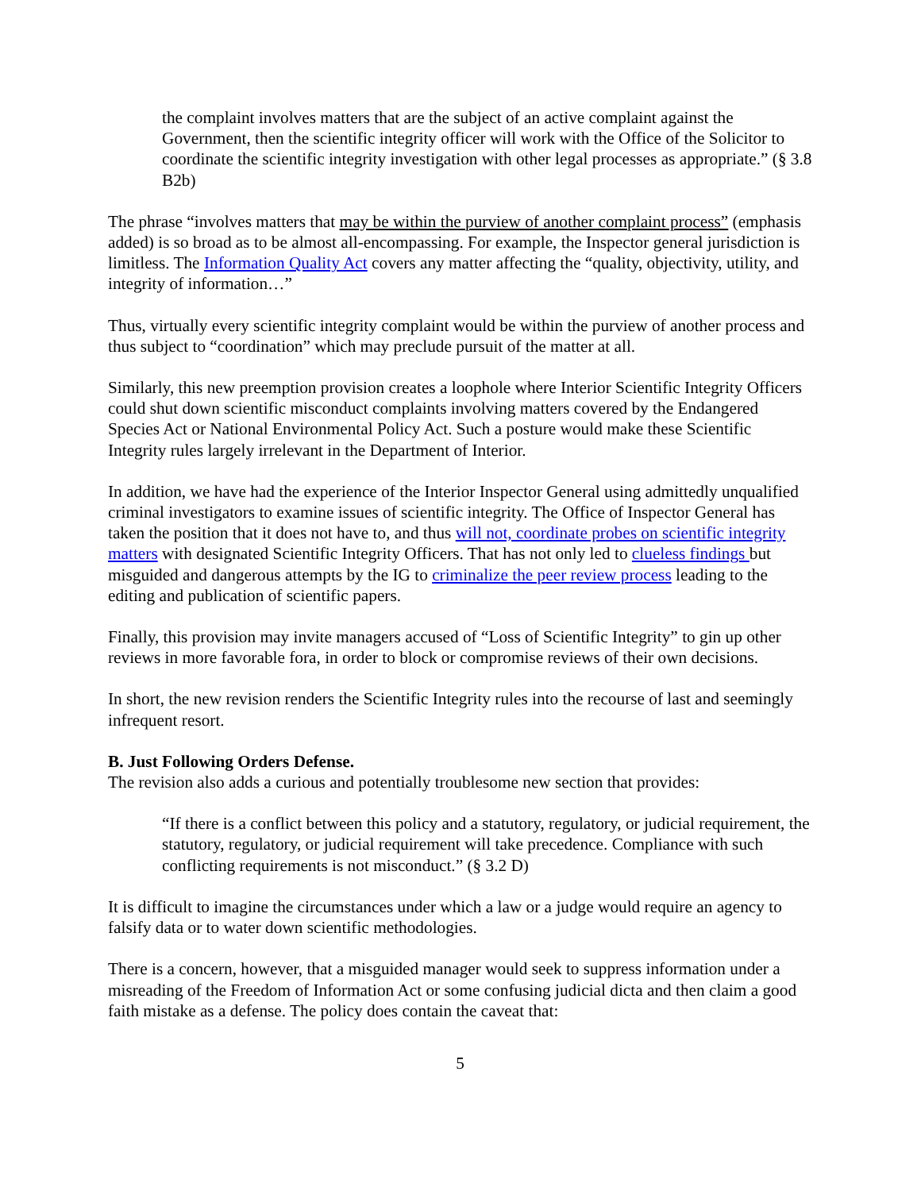the complaint involves matters that are the subject of an active complaint against the Government, then the scientific integrity officer will work with the Office of the Solicitor to coordinate the scientific integrity investigation with other legal processes as appropriate.” (§ 3.8 B2b)
The phrase “involves matters that may be within the purview of another complaint process” (emphasis added) is so broad as to be almost all-encompassing. For example, the Inspector general jurisdiction is limitless. The Information Quality Act covers any matter affecting the “quality, objectivity, utility, and integrity of information…”
Thus, virtually every scientific integrity complaint would be within the purview of another process and thus subject to “coordination” which may preclude pursuit of the matter at all.
Similarly, this new preemption provision creates a loophole where Interior Scientific Integrity Officers could shut down scientific misconduct complaints involving matters covered by the Endangered Species Act or National Environmental Policy Act. Such a posture would make these Scientific Integrity rules largely irrelevant in the Department of Interior.
In addition, we have had the experience of the Interior Inspector General using admittedly unqualified criminal investigators to examine issues of scientific integrity. The Office of Inspector General has taken the position that it does not have to, and thus will not, coordinate probes on scientific integrity matters with designated Scientific Integrity Officers. That has not only led to clueless findings but misguided and dangerous attempts by the IG to criminalize the peer review process leading to the editing and publication of scientific papers.
Finally, this provision may invite managers accused of “Loss of Scientific Integrity” to gin up other reviews in more favorable fora, in order to block or compromise reviews of their own decisions.
In short, the new revision renders the Scientific Integrity rules into the recourse of last and seemingly infrequent resort.
B. Just Following Orders Defense.
The revision also adds a curious and potentially troublesome new section that provides:
“If there is a conflict between this policy and a statutory, regulatory, or judicial requirement, the statutory, regulatory, or judicial requirement will take precedence. Compliance with such conflicting requirements is not misconduct.” (§ 3.2 D)
It is difficult to imagine the circumstances under which a law or a judge would require an agency to falsify data or to water down scientific methodologies.
There is a concern, however, that a misguided manager would seek to suppress information under a misreading of the Freedom of Information Act or some confusing judicial dicta and then claim a good faith mistake as a defense. The policy does contain the caveat that:
5